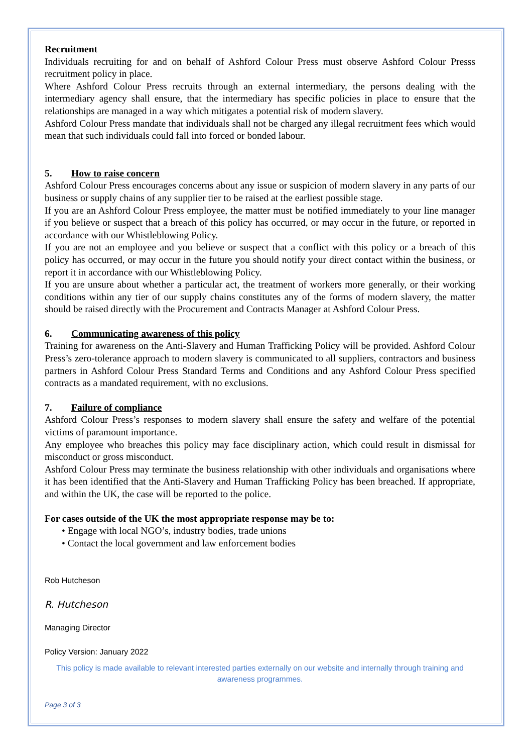Recruitment
Individuals recruiting for and on behalf of Ashford Colour Press must observe Ashford Colour Presss recruitment policy in place.
Where Ashford Colour Press recruits through an external intermediary, the persons dealing with the intermediary agency shall ensure, that the intermediary has specific policies in place to ensure that the relationships are managed in a way which mitigates a potential risk of modern slavery.
Ashford Colour Press mandate that individuals shall not be charged any illegal recruitment fees which would mean that such individuals could fall into forced or bonded labour.
5. How to raise concern
Ashford Colour Press encourages concerns about any issue or suspicion of modern slavery in any parts of our business or supply chains of any supplier tier to be raised at the earliest possible stage.
If you are an Ashford Colour Press employee, the matter must be notified immediately to your line manager if you believe or suspect that a breach of this policy has occurred, or may occur in the future, or reported in accordance with our Whistleblowing Policy.
If you are not an employee and you believe or suspect that a conflict with this policy or a breach of this policy has occurred, or may occur in the future you should notify your direct contact within the business, or report it in accordance with our Whistleblowing Policy.
If you are unsure about whether a particular act, the treatment of workers more generally, or their working conditions within any tier of our supply chains constitutes any of the forms of modern slavery, the matter should be raised directly with the Procurement and Contracts Manager at Ashford Colour Press.
6. Communicating awareness of this policy
Training for awareness on the Anti-Slavery and Human Trafficking Policy will be provided. Ashford Colour Press’s zero-tolerance approach to modern slavery is communicated to all suppliers, contractors and business partners in Ashford Colour Press Standard Terms and Conditions and any Ashford Colour Press specified contracts as a mandated requirement, with no exclusions.
7. Failure of compliance
Ashford Colour Press’s responses to modern slavery shall ensure the safety and welfare of the potential victims of paramount importance.
Any employee who breaches this policy may face disciplinary action, which could result in dismissal for misconduct or gross misconduct.
Ashford Colour Press may terminate the business relationship with other individuals and organisations where it has been identified that the Anti-Slavery and Human Trafficking Policy has been breached. If appropriate, and within the UK, the case will be reported to the police.
For cases outside of the UK the most appropriate response may be to:
• Engage with local NGO’s, industry bodies, trade unions
• Contact the local government and law enforcement bodies
Rob Hutcheson
R. Hutcheson
Managing Director
Policy Version: January 2022
This policy is made available to relevant interested parties externally on our website and internally through training and awareness programmes.
Page 3 of 3